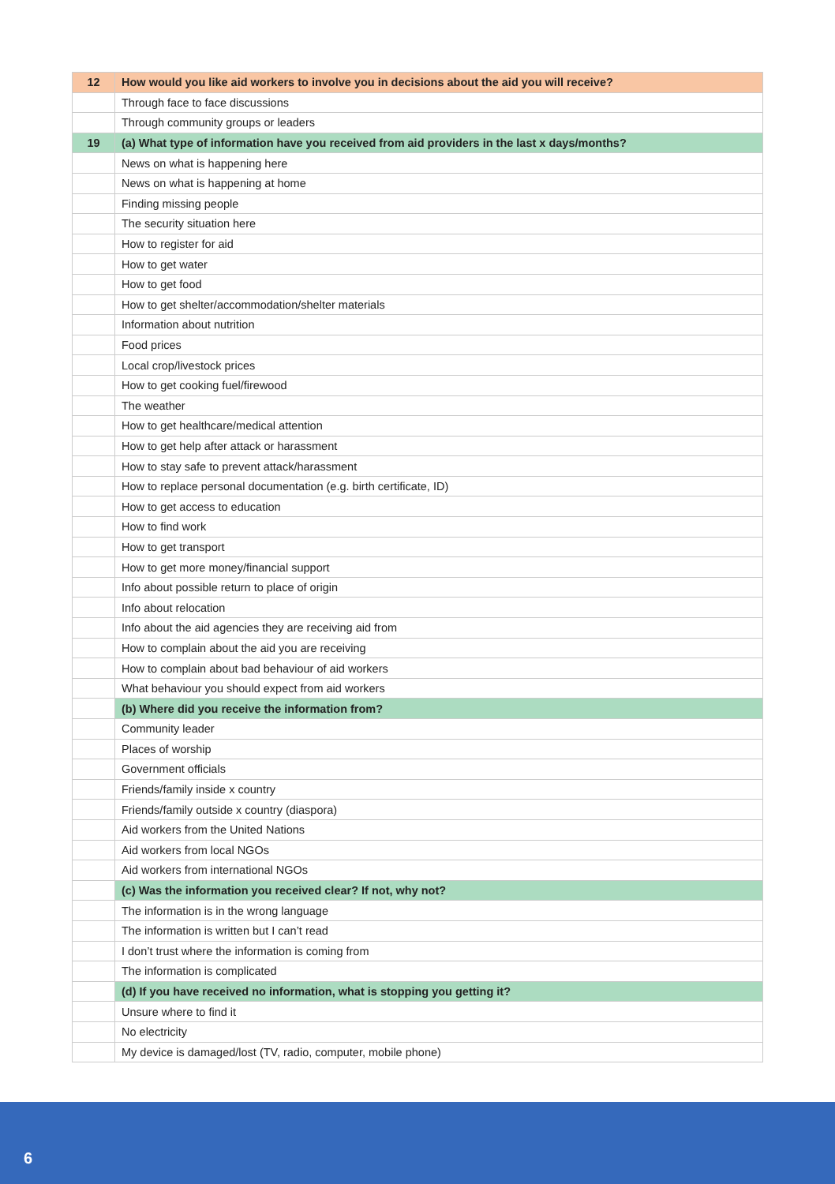| 12 | How would you like aid workers to involve you in decisions about the aid you will receive? |
| | Through face to face discussions |
| | Through community groups or leaders |
| 19 | (a) What type of information have you received from aid providers in the last x days/months? |
| | News on what is happening here |
| | News on what is happening at home |
| | Finding missing people |
| | The security situation here |
| | How to register for aid |
| | How to get water |
| | How to get food |
| | How to get shelter/accommodation/shelter materials |
| | Information about nutrition |
| | Food prices |
| | Local crop/livestock prices |
| | How to get cooking fuel/firewood |
| | The weather |
| | How to get healthcare/medical attention |
| | How to get help after attack or harassment |
| | How to stay safe to prevent attack/harassment |
| | How to replace personal documentation (e.g. birth certificate, ID) |
| | How to get access to education |
| | How to find work |
| | How to get transport |
| | How to get more money/financial support |
| | Info about possible return to place of origin |
| | Info about relocation |
| | Info about the aid agencies they are receiving aid from |
| | How to complain about the aid you are receiving |
| | How to complain about bad behaviour of aid workers |
| | What behaviour you should expect from aid workers |
| | (b) Where did you receive the information from? |
| | Community leader |
| | Places of worship |
| | Government officials |
| | Friends/family inside x country |
| | Friends/family outside x country (diaspora) |
| | Aid workers from the United Nations |
| | Aid workers from local NGOs |
| | Aid workers from international NGOs |
| | (c) Was the information you received clear? If not, why not? |
| | The information is in the wrong language |
| | The information is written but I can’t read |
| | I don’t trust where the information is coming from |
| | The information is complicated |
| | (d) If you have received no information, what is stopping you getting it? |
| | Unsure where to find it |
| | No electricity |
| | My device is damaged/lost (TV, radio, computer, mobile phone) |
6